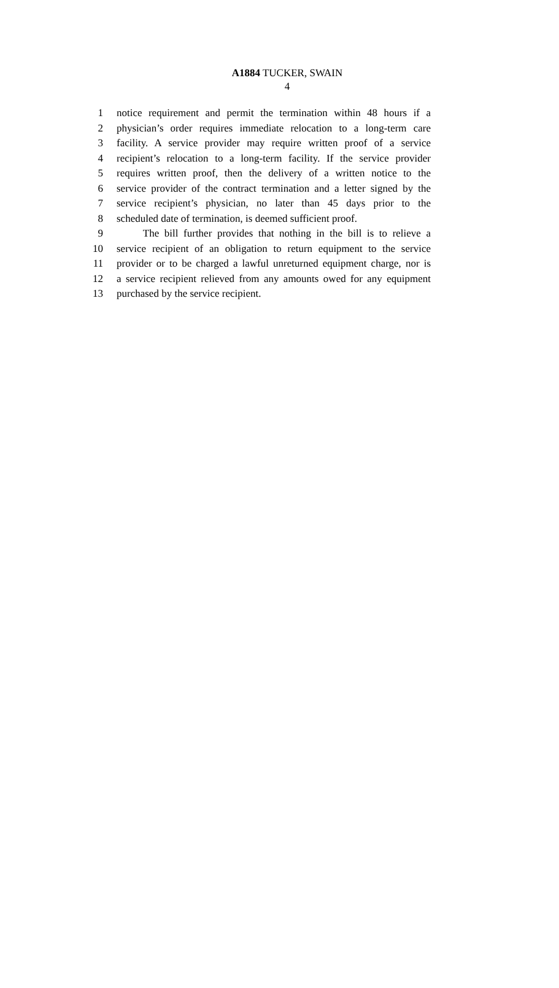A1884 TUCKER, SWAIN
4
1 notice requirement and permit the termination within 48 hours if a
2 physician’s order requires immediate relocation to a long-term care
3 facility. A service provider may require written proof of a service
4 recipient’s relocation to a long-term facility. If the service provider
5 requires written proof, then the delivery of a written notice to the
6 service provider of the contract termination and a letter signed by the
7 service recipient’s physician, no later than 45 days prior to the
8 scheduled date of termination, is deemed sufficient proof.
9 The bill further provides that nothing in the bill is to relieve a
10 service recipient of an obligation to return equipment to the service
11 provider or to be charged a lawful unreturned equipment charge, nor is
12 a service recipient relieved from any amounts owed for any equipment
13 purchased by the service recipient.